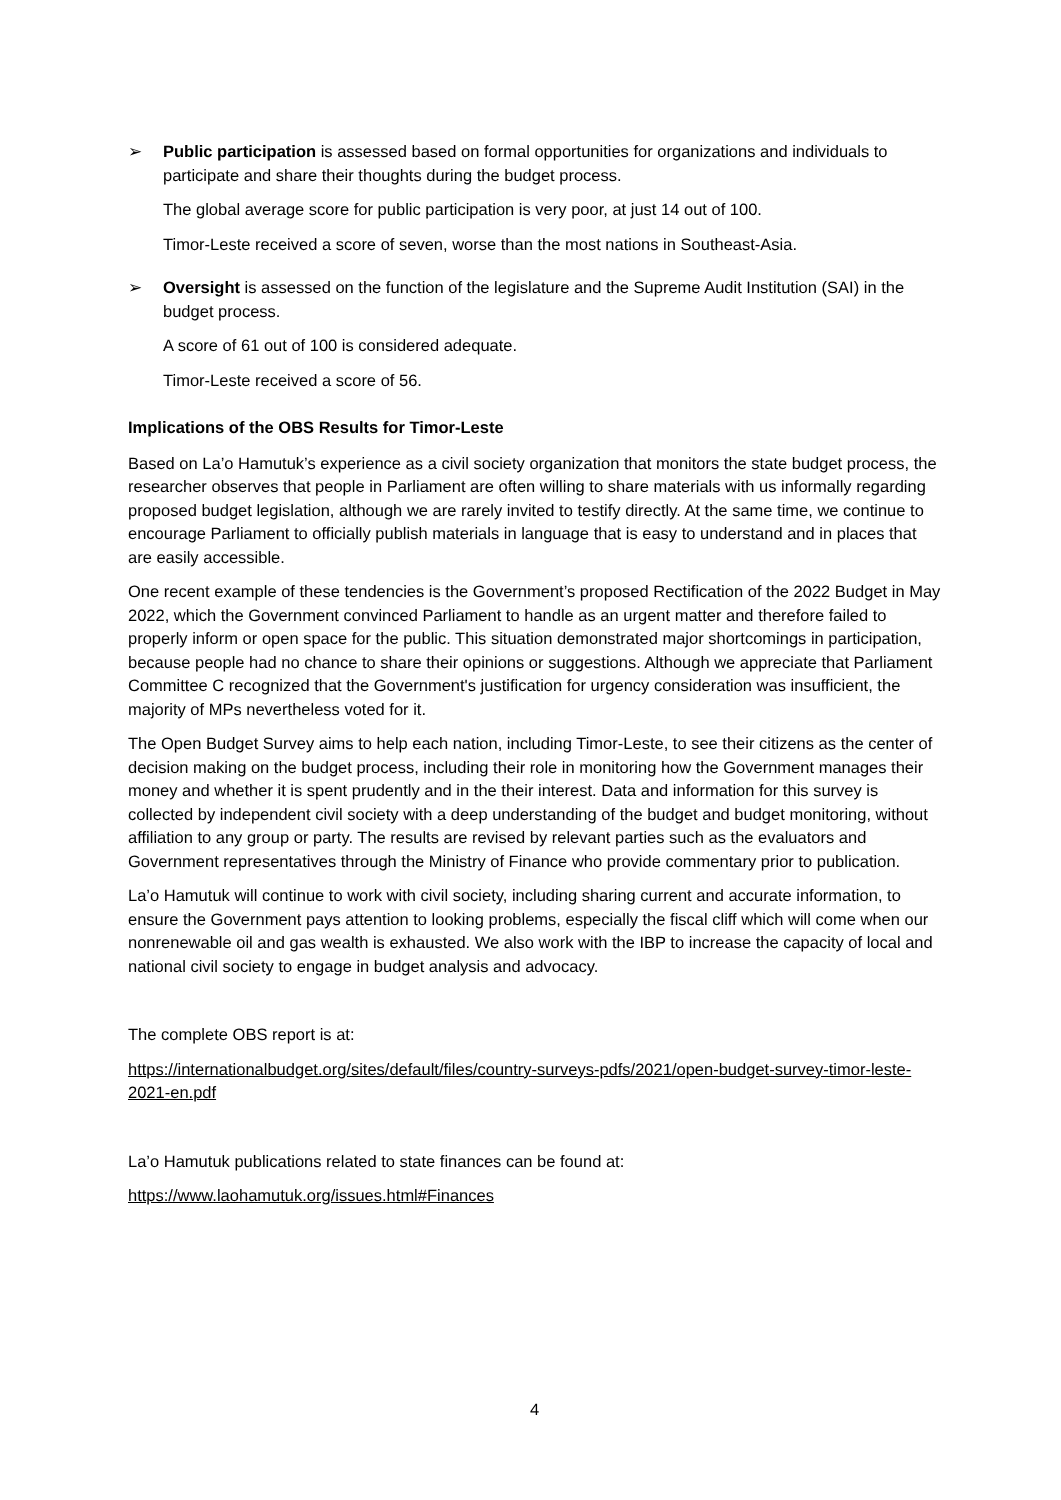➢ Public participation is assessed based on formal opportunities for organizations and individuals to participate and share their thoughts during the budget process.
The global average score for public participation is very poor, at just 14 out of 100.
Timor-Leste received a score of seven, worse than the most nations in Southeast-Asia.
➢ Oversight is assessed on the function of the legislature and the Supreme Audit Institution (SAI) in the budget process.
A score of 61 out of 100 is considered adequate.
Timor-Leste received a score of 56.
Implications of the OBS Results for Timor-Leste
Based on La’o Hamutuk’s experience as a civil society organization that monitors the state budget process, the researcher observes that people in Parliament are often willing to share materials with us informally regarding proposed budget legislation, although we are rarely invited to testify directly. At the same time, we continue to encourage Parliament to officially publish materials in language that is easy to understand and in places that are easily accessible.
One recent example of these tendencies is the Government’s proposed Rectification of the 2022 Budget in May 2022, which the Government convinced Parliament to handle as an urgent matter and therefore failed to properly inform or open space for the public. This situation demonstrated major shortcomings in participation, because people had no chance to share their opinions or suggestions. Although we appreciate that Parliament Committee C recognized that the Government's justification for urgency consideration was insufficient, the majority of MPs nevertheless voted for it.
The Open Budget Survey aims to help each nation, including Timor-Leste, to see their citizens as the center of decision making on the budget process, including their role in monitoring how the Government manages their money and whether it is spent prudently and in the their interest. Data and information for this survey is collected by independent civil society with a deep understanding of the budget and budget monitoring, without affiliation to any group or party. The results are revised by relevant parties such as the evaluators and Government representatives through the Ministry of Finance who provide commentary prior to publication.
La’o Hamutuk will continue to work with civil society, including sharing current and accurate information, to ensure the Government pays attention to looking problems, especially the fiscal cliff which will come when our nonrenewable oil and gas wealth is exhausted. We also work with the IBP to increase the capacity of local and national civil society to engage in budget analysis and advocacy.
The complete OBS report is at:
https://internationalbudget.org/sites/default/files/country-surveys-pdfs/2021/open-budget-survey-timor-leste-2021-en.pdf
La’o Hamutuk publications related to state finances can be found at:
https://www.laohamutuk.org/issues.html#Finances
4